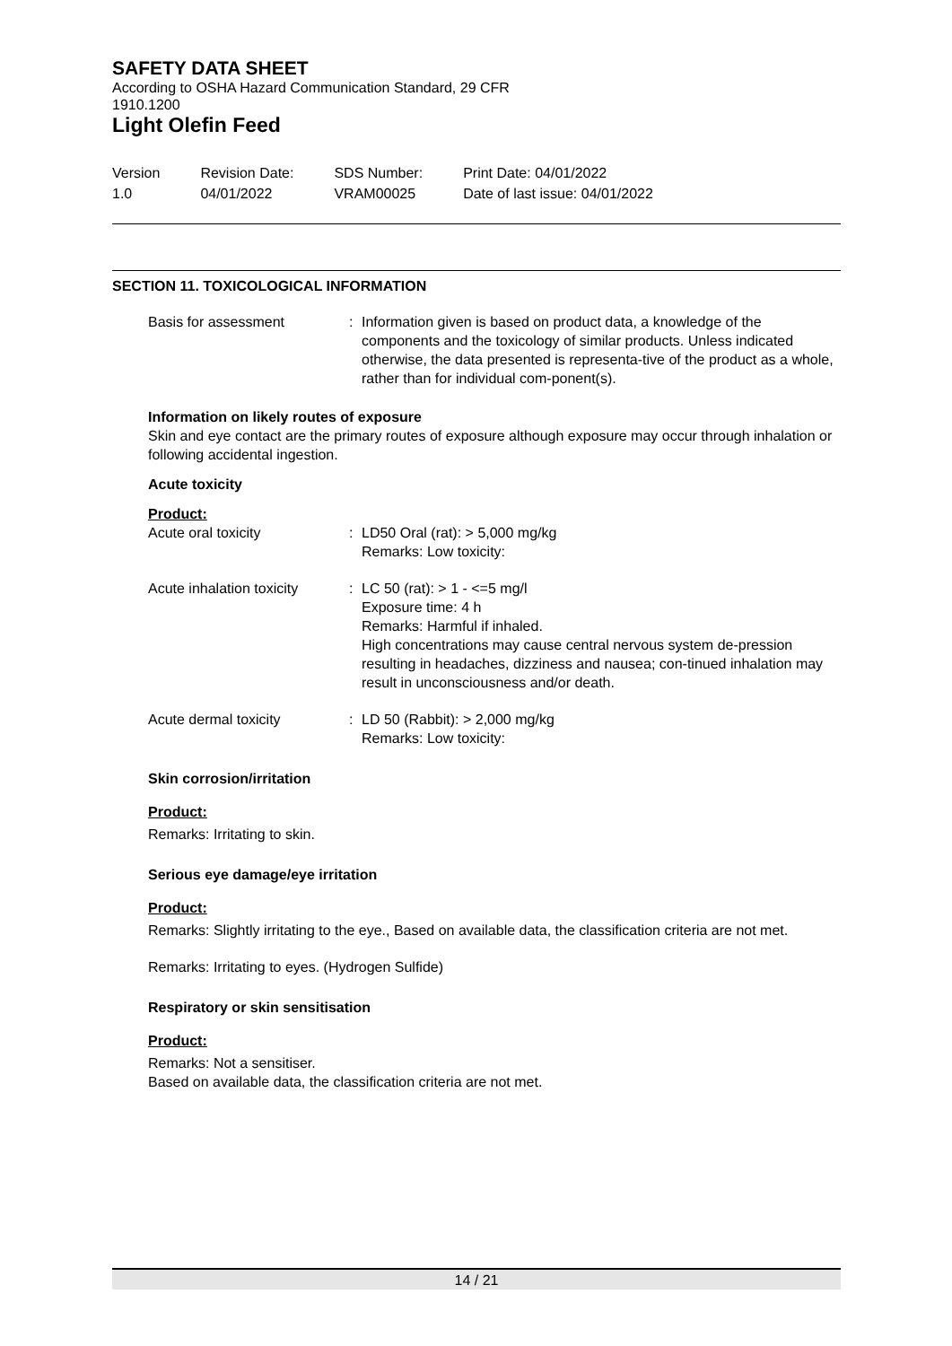SAFETY DATA SHEET
According to OSHA Hazard Communication Standard, 29 CFR
1910.1200
Light Olefin Feed
Version
1.0
Revision Date:
04/01/2022
SDS Number:
VRAM00025
Print Date: 04/01/2022
Date of last issue: 04/01/2022
SECTION 11. TOXICOLOGICAL INFORMATION
Basis for assessment : Information given is based on product data, a knowledge of the components and the toxicology of similar products. Unless indicated otherwise, the data presented is representa-tive of the product as a whole, rather than for individual com-ponent(s).
Information on likely routes of exposure
Skin and eye contact are the primary routes of exposure although exposure may occur through inhalation or following accidental ingestion.
Acute toxicity
Product:
Acute oral toxicity : LD50 Oral (rat): > 5,000 mg/kg
Remarks: Low toxicity:
Acute inhalation toxicity
: LC 50 (rat): > 1 - <=5 mg/l
Exposure time: 4 h
Remarks: Harmful if inhaled.
High concentrations may cause central nervous system de-pression resulting in headaches, dizziness and nausea; con-tinued inhalation may result in unconsciousness and/or death.
Acute dermal toxicity : LD 50 (Rabbit): > 2,000 mg/kg
Remarks: Low toxicity:
Skin corrosion/irritation
Product:
Remarks: Irritating to skin.
Serious eye damage/eye irritation
Product:
Remarks: Slightly irritating to the eye., Based on available data, the classification criteria are not met.
Remarks: Irritating to eyes. (Hydrogen Sulfide)
Respiratory or skin sensitisation
Product:
Remarks: Not a sensitiser.
Based on available data, the classification criteria are not met.
14 / 21